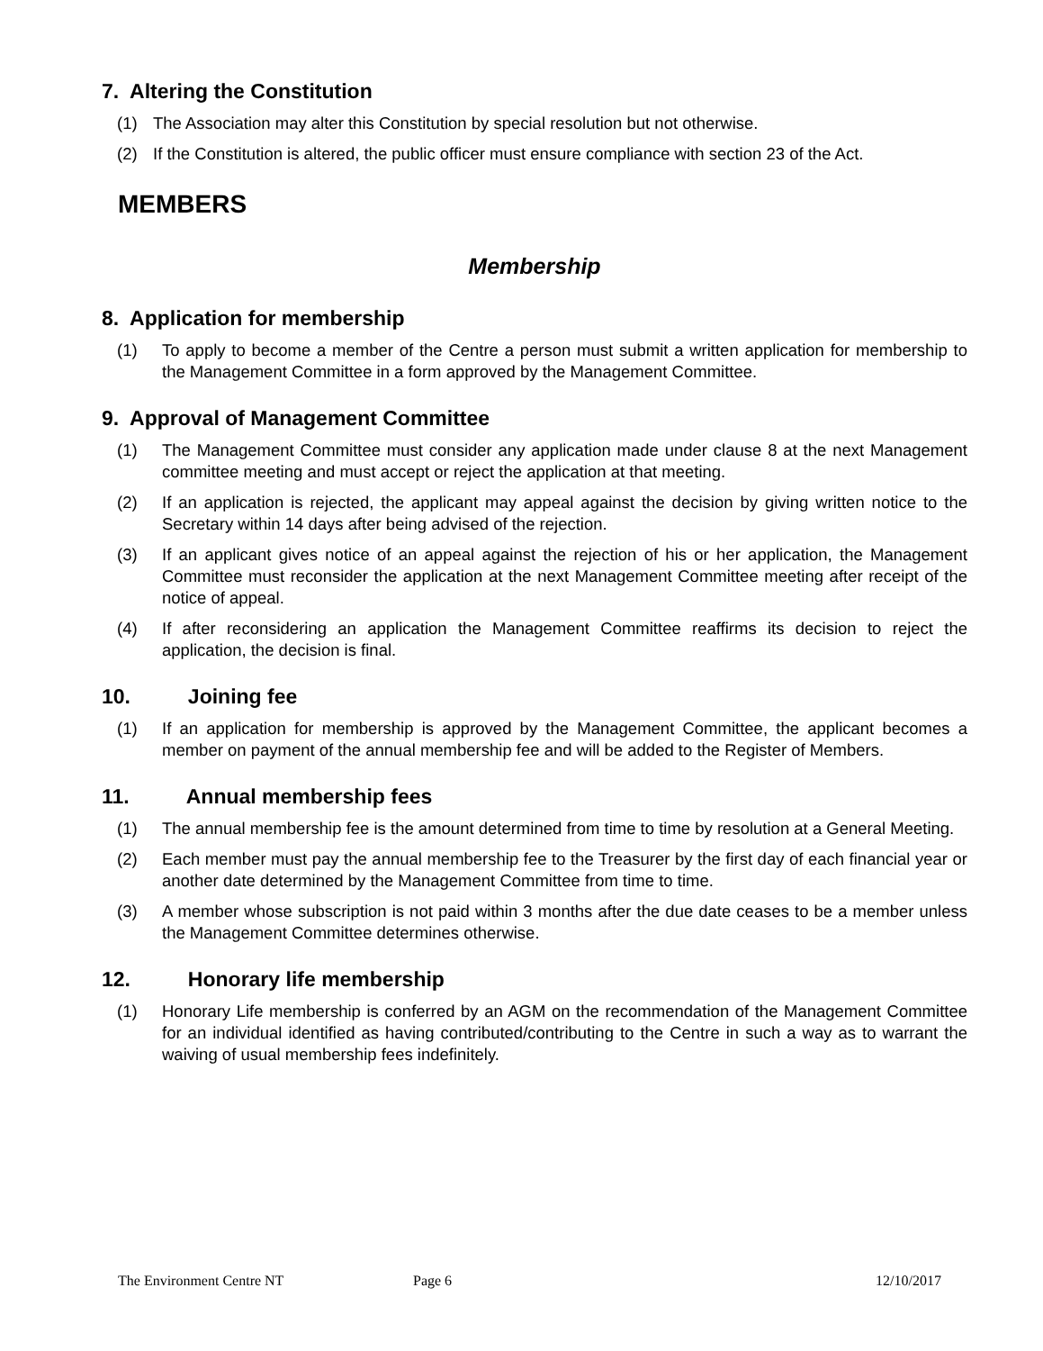7. Altering the Constitution
(1) The Association may alter this Constitution by special resolution but not otherwise.
(2) If the Constitution is altered, the public officer must ensure compliance with section 23 of the Act.
MEMBERS
Membership
8. Application for membership
(1) To apply to become a member of the Centre a person must submit a written application for membership to the Management Committee in a form approved by the Management Committee.
9. Approval of Management Committee
(1) The Management Committee must consider any application made under clause 8 at the next Management committee meeting and must accept or reject the application at that meeting.
(2) If an application is rejected, the applicant may appeal against the decision by giving written notice to the Secretary within 14 days after being advised of the rejection.
(3) If an applicant gives notice of an appeal against the rejection of his or her application, the Management Committee must reconsider the application at the next Management Committee meeting after receipt of the notice of appeal.
(4) If after reconsidering an application the Management Committee reaffirms its decision to reject the application, the decision is final.
10. Joining fee
(1) If an application for membership is approved by the Management Committee, the applicant becomes a member on payment of the annual membership fee and will be added to the Register of Members.
11. Annual membership fees
(1) The annual membership fee is the amount determined from time to time by resolution at a General Meeting.
(2) Each member must pay the annual membership fee to the Treasurer by the first day of each financial year or another date determined by the Management Committee from time to time.
(3) A member whose subscription is not paid within 3 months after the due date ceases to be a member unless the Management Committee determines otherwise.
12. Honorary life membership
(1) Honorary Life membership is conferred by an AGM on the recommendation of the Management Committee for an individual identified as having contributed/contributing to the Centre in such a way as to warrant the waiving of usual membership fees indefinitely.
The Environment Centre NT Page 6 12/10/2017